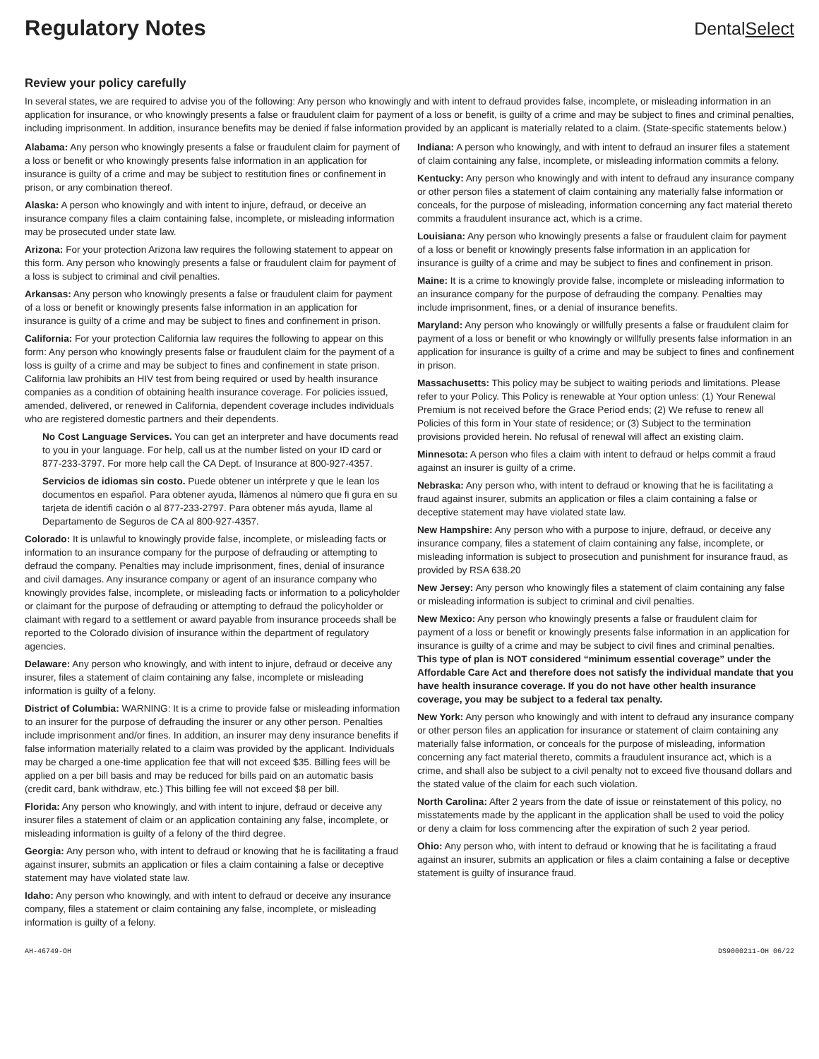Regulatory Notes
DentalSelect
Review your policy carefully
In several states, we are required to advise you of the following: Any person who knowingly and with intent to defraud provides false, incomplete, or misleading information in an application for insurance, or who knowingly presents a false or fraudulent claim for payment of a loss or benefit, is guilty of a crime and may be subject to fines and criminal penalties, including imprisonment. In addition, insurance benefits may be denied if false information provided by an applicant is materially related to a claim. (State-specific statements below.)
Alabama: Any person who knowingly presents a false or fraudulent claim for payment of a loss or benefit or who knowingly presents false information in an application for insurance is guilty of a crime and may be subject to restitution fines or confinement in prison, or any combination thereof.
Alaska: A person who knowingly and with intent to injure, defraud, or deceive an insurance company files a claim containing false, incomplete, or misleading information may be prosecuted under state law.
Arizona: For your protection Arizona law requires the following statement to appear on this form. Any person who knowingly presents a false or fraudulent claim for payment of a loss is subject to criminal and civil penalties.
Arkansas: Any person who knowingly presents a false or fraudulent claim for payment of a loss or benefit or knowingly presents false information in an application for insurance is guilty of a crime and may be subject to fines and confinement in prison.
California: For your protection California law requires the following to appear on this form: Any person who knowingly presents false or fraudulent claim for the payment of a loss is guilty of a crime and may be subject to fines and confinement in state prison. California law prohibits an HIV test from being required or used by health insurance companies as a condition of obtaining health insurance coverage. For policies issued, amended, delivered, or renewed in California, dependent coverage includes individuals who are registered domestic partners and their dependents.
No Cost Language Services. You can get an interpreter and have documents read to you in your language. For help, call us at the number listed on your ID card or 877-233-3797. For more help call the CA Dept. of Insurance at 800-927-4357.
Servicios de idiomas sin costo. Puede obtener un intérprete y que le lean los documentos en español. Para obtener ayuda, llámenos al número que fi gura en su tarjeta de identifi cación o al 877-233-2797. Para obtener más ayuda, llame al Departamento de Seguros de CA al 800-927-4357.
Colorado: It is unlawful to knowingly provide false, incomplete, or misleading facts or information to an insurance company for the purpose of defrauding or attempting to defraud the company. Penalties may include imprisonment, fines, denial of insurance and civil damages. Any insurance company or agent of an insurance company who knowingly provides false, incomplete, or misleading facts or information to a policyholder or claimant for the purpose of defrauding or attempting to defraud the policyholder or claimant with regard to a settlement or award payable from insurance proceeds shall be reported to the Colorado division of insurance within the department of regulatory agencies.
Delaware: Any person who knowingly, and with intent to injure, defraud or deceive any insurer, files a statement of claim containing any false, incomplete or misleading information is guilty of a felony.
District of Columbia: WARNING: It is a crime to provide false or misleading information to an insurer for the purpose of defrauding the insurer or any other person. Penalties include imprisonment and/or fines. In addition, an insurer may deny insurance benefits if false information materially related to a claim was provided by the applicant. Individuals may be charged a one-time application fee that will not exceed $35. Billing fees will be applied on a per bill basis and may be reduced for bills paid on an automatic basis (credit card, bank withdraw, etc.) This billing fee will not exceed $8 per bill.
Florida: Any person who knowingly, and with intent to injure, defraud or deceive any insurer files a statement of claim or an application containing any false, incomplete, or misleading information is guilty of a felony of the third degree.
Georgia: Any person who, with intent to defraud or knowing that he is facilitating a fraud against insurer, submits an application or files a claim containing a false or deceptive statement may have violated state law.
Idaho: Any person who knowingly, and with intent to defraud or deceive any insurance company, files a statement or claim containing any false, incomplete, or misleading information is guilty of a felony.
Indiana: A person who knowingly, and with intent to defraud an insurer files a statement of claim containing any false, incomplete, or misleading information commits a felony.
Kentucky: Any person who knowingly and with intent to defraud any insurance company or other person files a statement of claim containing any materially false information or conceals, for the purpose of misleading, information concerning any fact material thereto commits a fraudulent insurance act, which is a crime.
Louisiana: Any person who knowingly presents a false or fraudulent claim for payment of a loss or benefit or knowingly presents false information in an application for insurance is guilty of a crime and may be subject to fines and confinement in prison.
Maine: It is a crime to knowingly provide false, incomplete or misleading information to an insurance company for the purpose of defrauding the company. Penalties may include imprisonment, fines, or a denial of insurance benefits.
Maryland: Any person who knowingly or willfully presents a false or fraudulent claim for payment of a loss or benefit or who knowingly or willfully presents false information in an application for insurance is guilty of a crime and may be subject to fines and confinement in prison.
Massachusetts: This policy may be subject to waiting periods and limitations. Please refer to your Policy. This Policy is renewable at Your option unless: (1) Your Renewal Premium is not received before the Grace Period ends; (2) We refuse to renew all Policies of this form in Your state of residence; or (3) Subject to the termination provisions provided herein. No refusal of renewal will affect an existing claim.
Minnesota: A person who files a claim with intent to defraud or helps commit a fraud against an insurer is guilty of a crime.
Nebraska: Any person who, with intent to defraud or knowing that he is facilitating a fraud against insurer, submits an application or files a claim containing a false or deceptive statement may have violated state law.
New Hampshire: Any person who with a purpose to injure, defraud, or deceive any insurance company, files a statement of claim containing any false, incomplete, or misleading information is subject to prosecution and punishment for insurance fraud, as provided by RSA 638.20
New Jersey: Any person who knowingly files a statement of claim containing any false or misleading information is subject to criminal and civil penalties.
New Mexico: Any person who knowingly presents a false or fraudulent claim for payment of a loss or benefit or knowingly presents false information in an application for insurance is guilty of a crime and may be subject to civil fines and criminal penalties. This type of plan is NOT considered “minimum essential coverage” under the Affordable Care Act and therefore does not satisfy the individual mandate that you have health insurance coverage. If you do not have other health insurance coverage, you may be subject to a federal tax penalty.
New York: Any person who knowingly and with intent to defraud any insurance company or other person files an application for insurance or statement of claim containing any materially false information, or conceals for the purpose of misleading, information concerning any fact material thereto, commits a fraudulent insurance act, which is a crime, and shall also be subject to a civil penalty not to exceed five thousand dollars and the stated value of the claim for each such violation.
North Carolina: After 2 years from the date of issue or reinstatement of this policy, no misstatements made by the applicant in the application shall be used to void the policy or deny a claim for loss commencing after the expiration of such 2 year period.
Ohio: Any person who, with intent to defraud or knowing that he is facilitating a fraud against an insurer, submits an application or files a claim containing a false or deceptive statement is guilty of insurance fraud.
AH-46749-OH DS9000211-OH 06/22